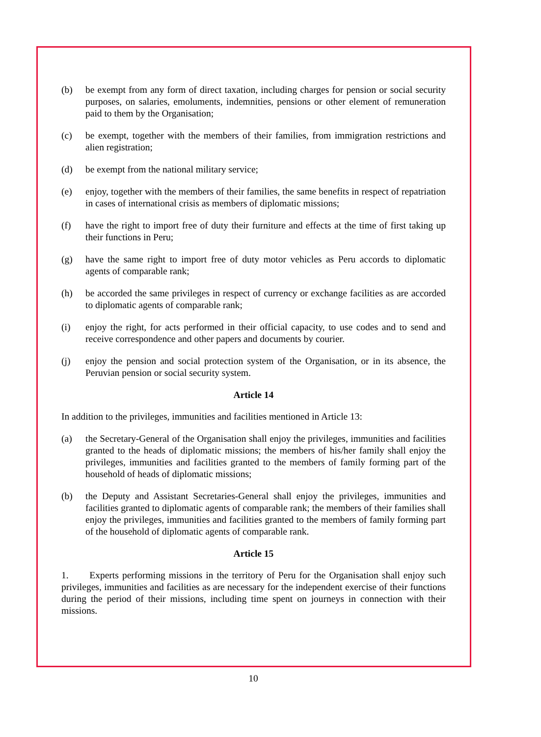(b) be exempt from any form of direct taxation, including charges for pension or social security purposes, on salaries, emoluments, indemnities, pensions or other element of remuneration paid to them by the Organisation;
(c) be exempt, together with the members of their families, from immigration restrictions and alien registration;
(d) be exempt from the national military service;
(e) enjoy, together with the members of their families, the same benefits in respect of repatriation in cases of international crisis as members of diplomatic missions;
(f) have the right to import free of duty their furniture and effects at the time of first taking up their functions in Peru;
(g) have the same right to import free of duty motor vehicles as Peru accords to diplomatic agents of comparable rank;
(h) be accorded the same privileges in respect of currency or exchange facilities as are accorded to diplomatic agents of comparable rank;
(i) enjoy the right, for acts performed in their official capacity, to use codes and to send and receive correspondence and other papers and documents by courier.
(j) enjoy the pension and social protection system of the Organisation, or in its absence, the Peruvian pension or social security system.
Article 14
In addition to the privileges, immunities and facilities mentioned in Article 13:
(a) the Secretary-General of the Organisation shall enjoy the privileges, immunities and facilities granted to the heads of diplomatic missions; the members of his/her family shall enjoy the privileges, immunities and facilities granted to the members of family forming part of the household of heads of diplomatic missions;
(b) the Deputy and Assistant Secretaries-General shall enjoy the privileges, immunities and facilities granted to diplomatic agents of comparable rank; the members of their families shall enjoy the privileges, immunities and facilities granted to the members of family forming part of the household of diplomatic agents of comparable rank.
Article 15
1. Experts performing missions in the territory of Peru for the Organisation shall enjoy such privileges, immunities and facilities as are necessary for the independent exercise of their functions during the period of their missions, including time spent on journeys in connection with their missions.
10